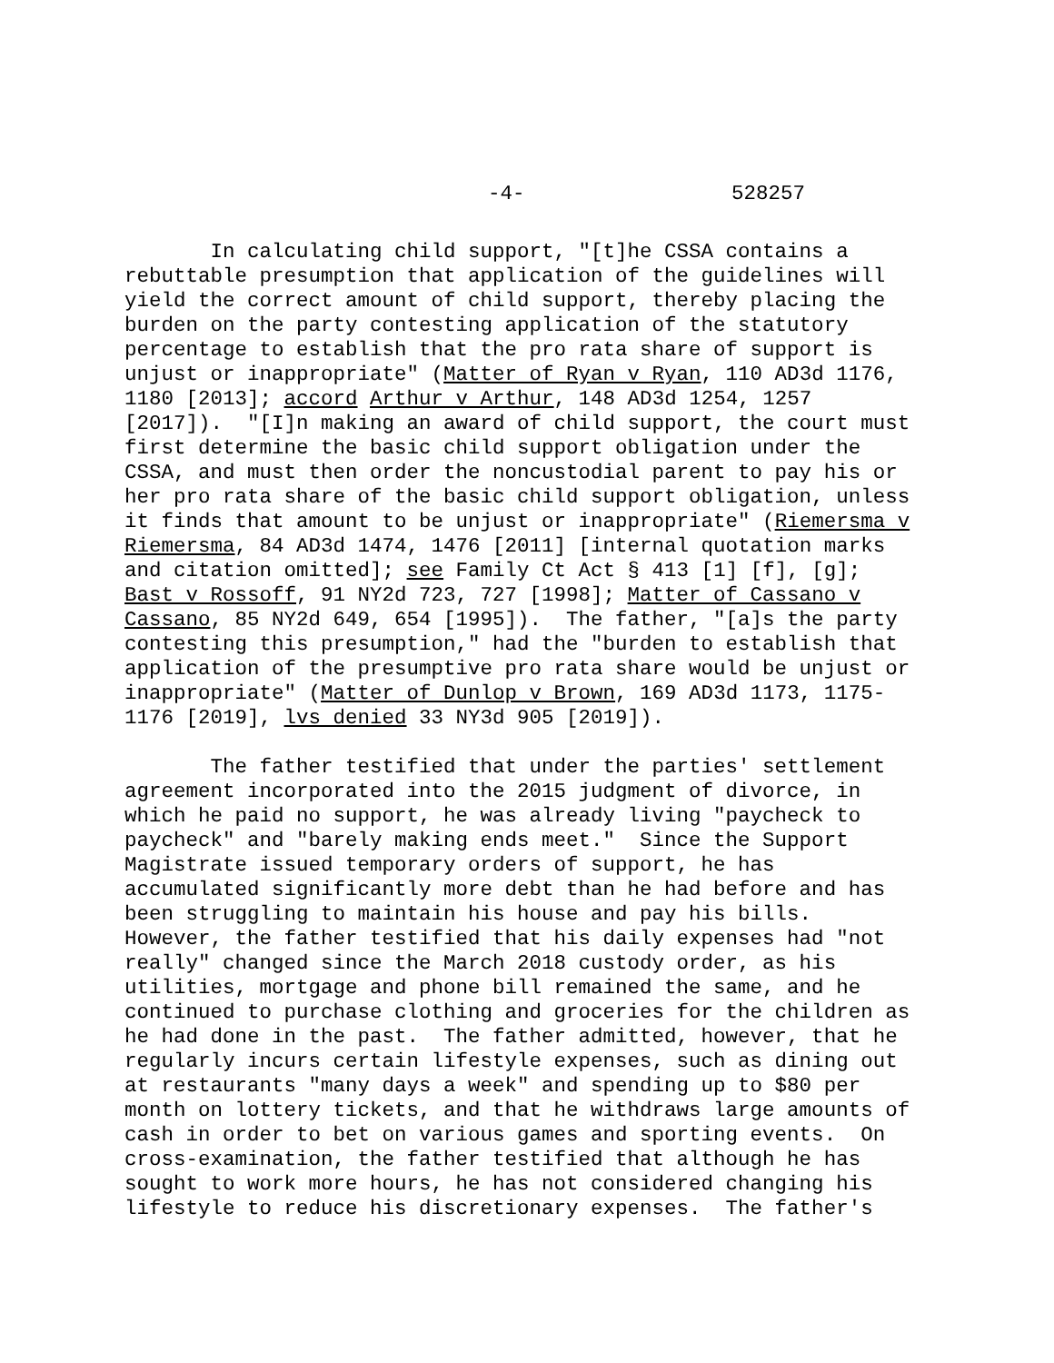-4- 528257
In calculating child support, "[t]he CSSA contains a rebuttable presumption that application of the guidelines will yield the correct amount of child support, thereby placing the burden on the party contesting application of the statutory percentage to establish that the pro rata share of support is unjust or inappropriate" (Matter of Ryan v Ryan, 110 AD3d 1176, 1180 [2013]; accord Arthur v Arthur, 148 AD3d 1254, 1257 [2017]). "[I]n making an award of child support, the court must first determine the basic child support obligation under the CSSA, and must then order the noncustodial parent to pay his or her pro rata share of the basic child support obligation, unless it finds that amount to be unjust or inappropriate" (Riemersma v Riemersma, 84 AD3d 1474, 1476 [2011] [internal quotation marks and citation omitted]; see Family Ct Act § 413 [1] [f], [g]; Bast v Rossoff, 91 NY2d 723, 727 [1998]; Matter of Cassano v Cassano, 85 NY2d 649, 654 [1995]). The father, "[a]s the party contesting this presumption," had the "burden to establish that application of the presumptive pro rata share would be unjust or inappropriate" (Matter of Dunlop v Brown, 169 AD3d 1173, 1175- 1176 [2019], lvs denied 33 NY3d 905 [2019]).
The father testified that under the parties' settlement agreement incorporated into the 2015 judgment of divorce, in which he paid no support, he was already living "paycheck to paycheck" and "barely making ends meet." Since the Support Magistrate issued temporary orders of support, he has accumulated significantly more debt than he had before and has been struggling to maintain his house and pay his bills. However, the father testified that his daily expenses had "not really" changed since the March 2018 custody order, as his utilities, mortgage and phone bill remained the same, and he continued to purchase clothing and groceries for the children as he had done in the past. The father admitted, however, that he regularly incurs certain lifestyle expenses, such as dining out at restaurants "many days a week" and spending up to $80 per month on lottery tickets, and that he withdraws large amounts of cash in order to bet on various games and sporting events. On cross-examination, the father testified that although he has sought to work more hours, he has not considered changing his lifestyle to reduce his discretionary expenses. The father's